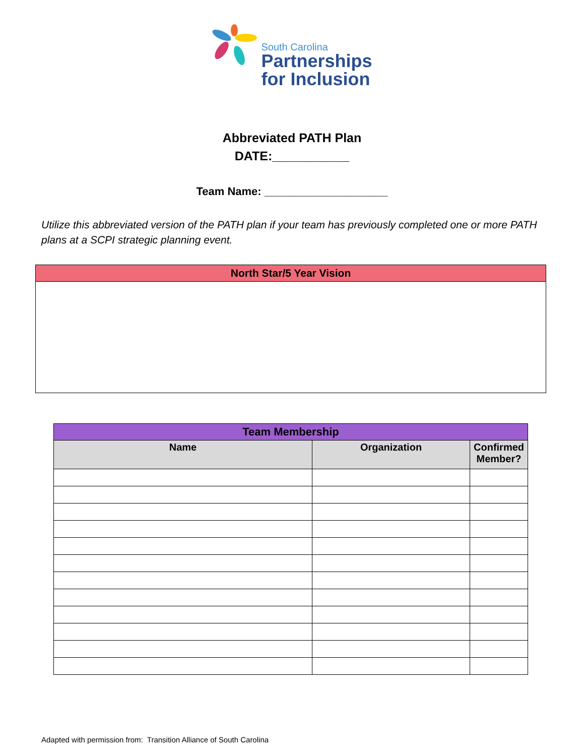South Carolina
Partnerships
for Inclusion
Abbreviated PATH Plan
DATE:___________
Team Name: ____________________
Utilize this abbreviated version of the PATH plan if your team has previously completed one or more PATH plans at a SCPI strategic planning event.
| North Star/5 Year Vision |
| --- |
| Team Membership | | |
| --- | --- | --- |
| Name | Organization | Confirmed Member? |
Adapted with permission from: Transition Alliance of South Carolina